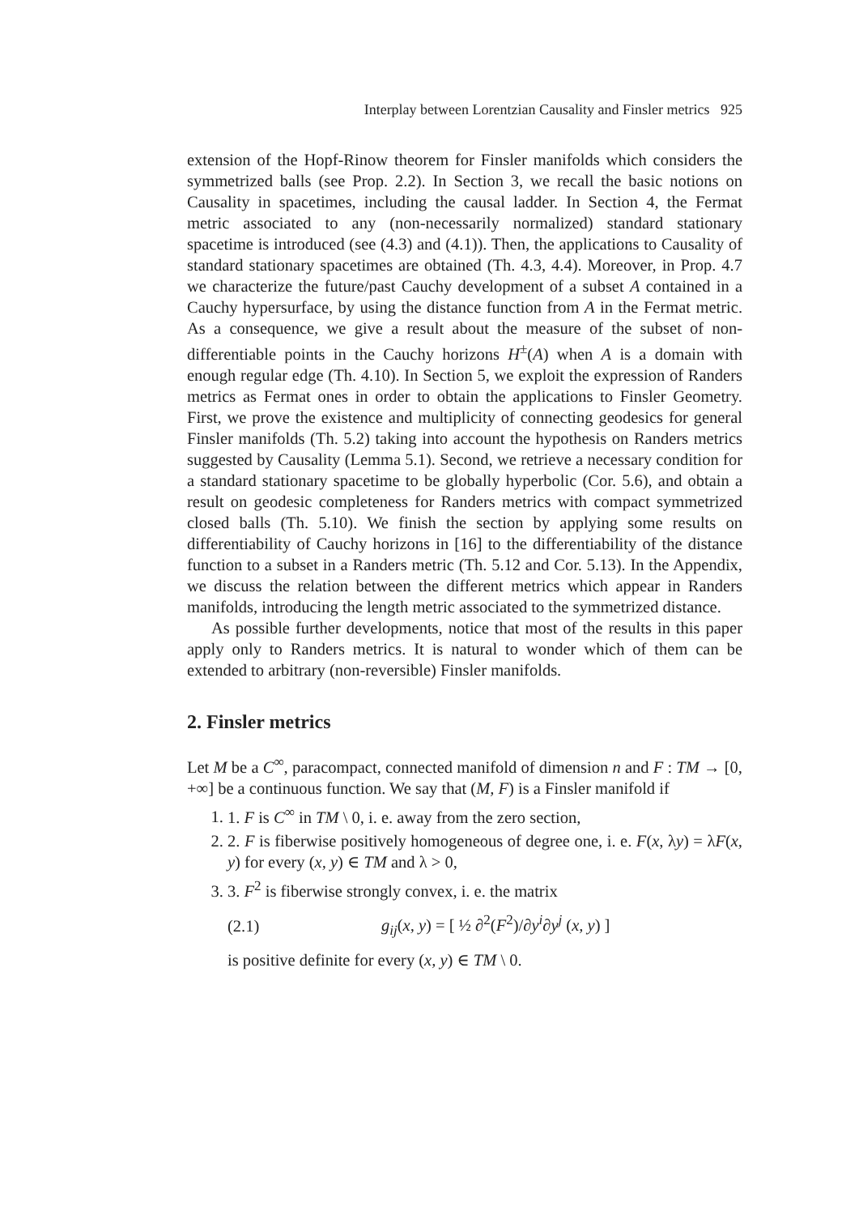Interplay between Lorentzian Causality and Finsler metrics 925
extension of the Hopf-Rinow theorem for Finsler manifolds which considers the symmetrized balls (see Prop. 2.2). In Section 3, we recall the basic notions on Causality in spacetimes, including the causal ladder. In Section 4, the Fermat metric associated to any (non-necessarily normalized) standard stationary spacetime is introduced (see (4.3) and (4.1)). Then, the applications to Causality of standard stationary spacetimes are obtained (Th. 4.3, 4.4). Moreover, in Prop. 4.7 we characterize the future/past Cauchy development of a subset A contained in a Cauchy hypersurface, by using the distance function from A in the Fermat metric. As a consequence, we give a result about the measure of the subset of non-differentiable points in the Cauchy horizons H<sup>±</sup>(A) when A is a domain with enough regular edge (Th. 4.10). In Section 5, we exploit the expression of Randers metrics as Fermat ones in order to obtain the applications to Finsler Geometry. First, we prove the existence and multiplicity of connecting geodesics for general Finsler manifolds (Th. 5.2) taking into account the hypothesis on Randers metrics suggested by Causality (Lemma 5.1). Second, we retrieve a necessary condition for a standard stationary spacetime to be globally hyperbolic (Cor. 5.6), and obtain a result on geodesic completeness for Randers metrics with compact symmetrized closed balls (Th. 5.10). We finish the section by applying some results on differentiability of Cauchy horizons in [16] to the differentiability of the distance function to a subset in a Randers metric (Th. 5.12 and Cor. 5.13). In the Appendix, we discuss the relation between the different metrics which appear in Randers manifolds, introducing the length metric associated to the symmetrized distance.
As possible further developments, notice that most of the results in this paper apply only to Randers metrics. It is natural to wonder which of them can be extended to arbitrary (non-reversible) Finsler manifolds.
2. Finsler metrics
Let M be a C<sup>∞</sup>, paracompact, connected manifold of dimension n and F : TM → [0, +∞] be a continuous function. We say that (M, F) is a Finsler manifold if
1. 1. F is C<sup>∞</sup> in TM \ 0, i. e. away from the zero section,
2. 2. F is fiberwise positively homogeneous of degree one, i. e. F(x, λy) = λF(x, y) for every (x, y) ∈ TM and λ > 0,
3. 3. F<sup>2</sup> is fiberwise strongly convex, i. e. the matrix
(2.1) g<sub>ij</sub>(x, y) = [ ½ ∂<sup>2</sup>(F<sup>2</sup>)/∂y<sup>i</sup>∂y<sup>j</sup> (x, y) ]
is positive definite for every (x, y) ∈ TM \ 0.